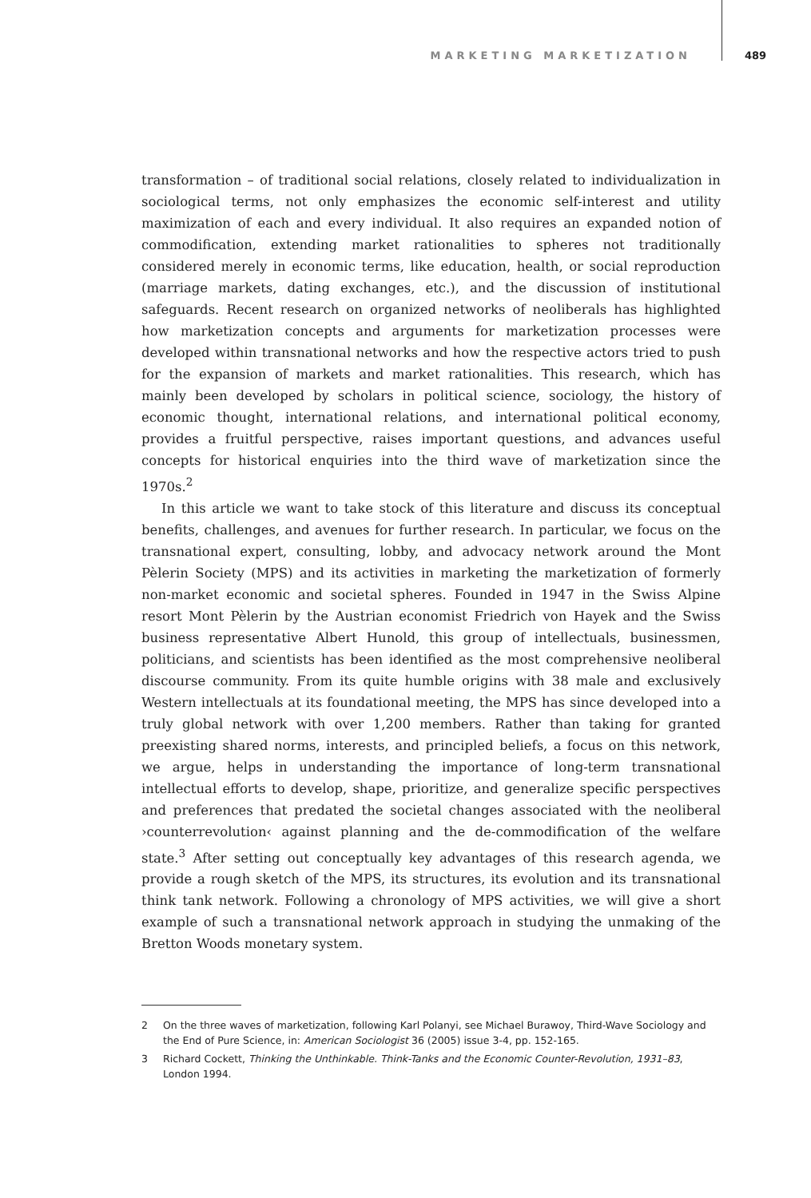MARKETING MARKETIZATION 489
transformation – of traditional social relations, closely related to individualization in sociological terms, not only emphasizes the economic self-interest and utility maximization of each and every individual. It also requires an expanded notion of commodification, extending market rationalities to spheres not traditionally considered merely in economic terms, like education, health, or social reproduction (marriage markets, dating exchanges, etc.), and the discussion of institutional safeguards. Recent research on organized networks of neoliberals has highlighted how marketization concepts and arguments for marketization processes were developed within transnational networks and how the respective actors tried to push for the expansion of markets and market rationalities. This research, which has mainly been developed by scholars in political science, sociology, the history of economic thought, international relations, and international political economy, provides a fruitful perspective, raises important questions, and advances useful concepts for historical enquiries into the third wave of marketization since the 1970s.<sup>2</sup>
In this article we want to take stock of this literature and discuss its conceptual benefits, challenges, and avenues for further research. In particular, we focus on the transnational expert, consulting, lobby, and advocacy network around the Mont Pèlerin Society (MPS) and its activities in marketing the marketization of formerly non-market economic and societal spheres. Founded in 1947 in the Swiss Alpine resort Mont Pèlerin by the Austrian economist Friedrich von Hayek and the Swiss business representative Albert Hunold, this group of intellectuals, businessmen, politicians, and scientists has been identified as the most comprehensive neoliberal discourse community. From its quite humble origins with 38 male and exclusively Western intellectuals at its foundational meeting, the MPS has since developed into a truly global network with over 1,200 members. Rather than taking for granted preexisting shared norms, interests, and principled beliefs, a focus on this network, we argue, helps in understanding the importance of long-term transnational intellectual efforts to develop, shape, prioritize, and generalize specific perspectives and preferences that predated the societal changes associated with the neoliberal ›counterrevolution‹ against planning and the de-commodification of the welfare state.<sup>3</sup> After setting out conceptually key advantages of this research agenda, we provide a rough sketch of the MPS, its structures, its evolution and its transnational think tank network. Following a chronology of MPS activities, we will give a short example of such a transnational network approach in studying the unmaking of the Bretton Woods monetary system.
2 On the three waves of marketization, following Karl Polanyi, see Michael Burawoy, Third-Wave Sociology and the End of Pure Science, in: American Sociologist 36 (2005) issue 3-4, pp. 152-165.
3 Richard Cockett, Thinking the Unthinkable. Think-Tanks and the Economic Counter-Revolution, 1931–83, London 1994.